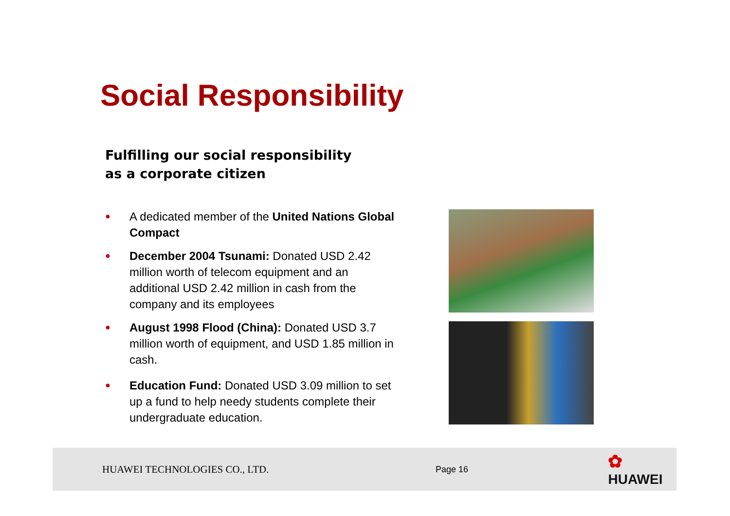Social Responsibility
Fulfilling our social responsibility
as a corporate citizen
● A dedicated member of the United Nations Global Compact
● December 2004 Tsunami: Donated USD 2.42 million worth of telecom equipment and an additional USD 2.42 million in cash from the company and its employees
● August 1998 Flood (China): Donated USD 3.7 million worth of equipment, and USD 1.85 million in cash.
● Education Fund: Donated USD 3.09 million to set up a fund to help needy students complete their undergraduate education.
HUAWEI TECHNOLOGIES CO., LTD.
Page 16
✿ HUAWEI